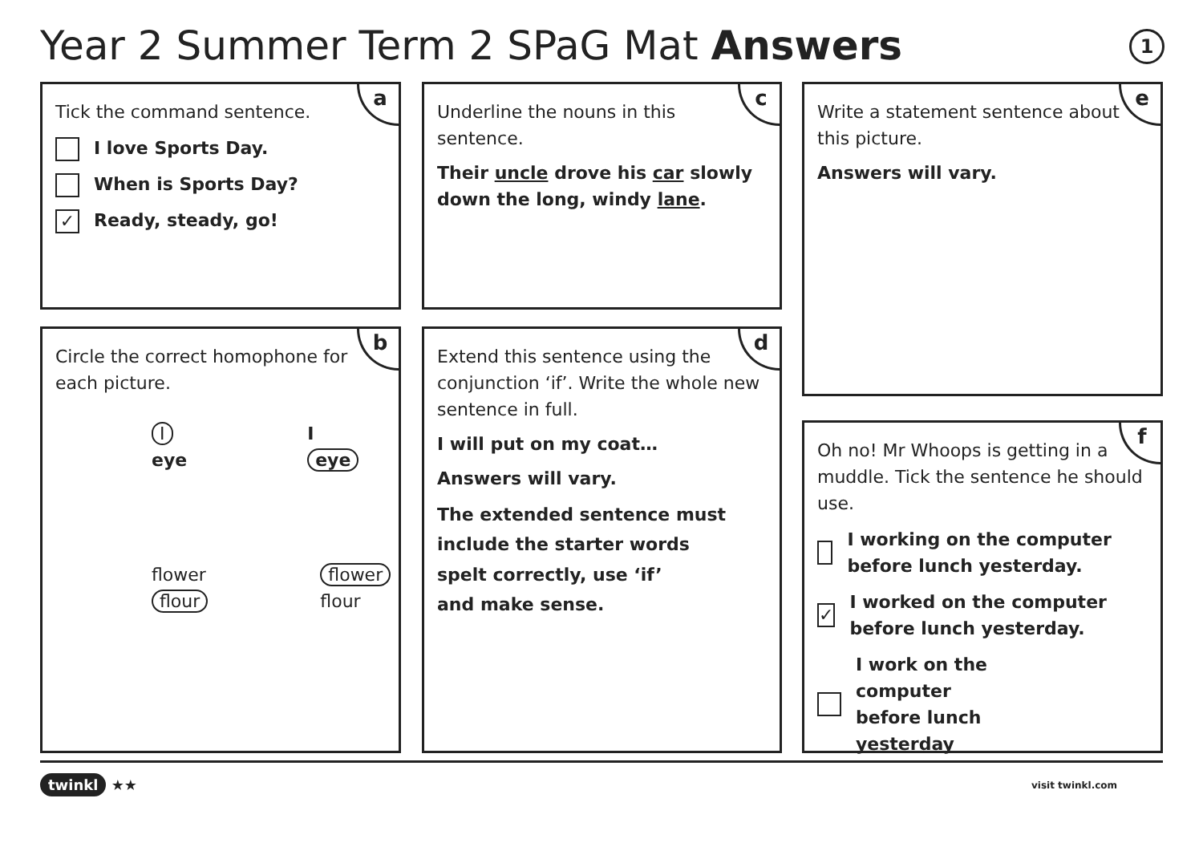Year 2 Summer Term 2 SPaG Mat Answers
1
a
Tick the command sentence.
I love Sports Day.
When is Sports Day?
✓ Ready, steady, go!
c
Underline the nouns in this sentence.
Their uncle drove his car slowly down the long, windy lane.
e
Write a statement sentence about this picture.
Answers will vary.
b
Circle the correct homophone for each picture.
I
eye
I
eye
flower
flour
flower
flour
d
Extend this sentence using the conjunction ‘if’. Write the whole new sentence in full.
I will put on my coat…
Answers will vary.
The extended sentence must include the starter words
spelt correctly, use ‘if’
and make sense.
f
Oh no! Mr Whoops is getting in a muddle. Tick the sentence he should use.
I working on the computer before lunch yesterday.
✓ I worked on the computer before lunch yesterday.
I work on the computer before lunch yesterday
twinkl ★★ visit twinkl.com